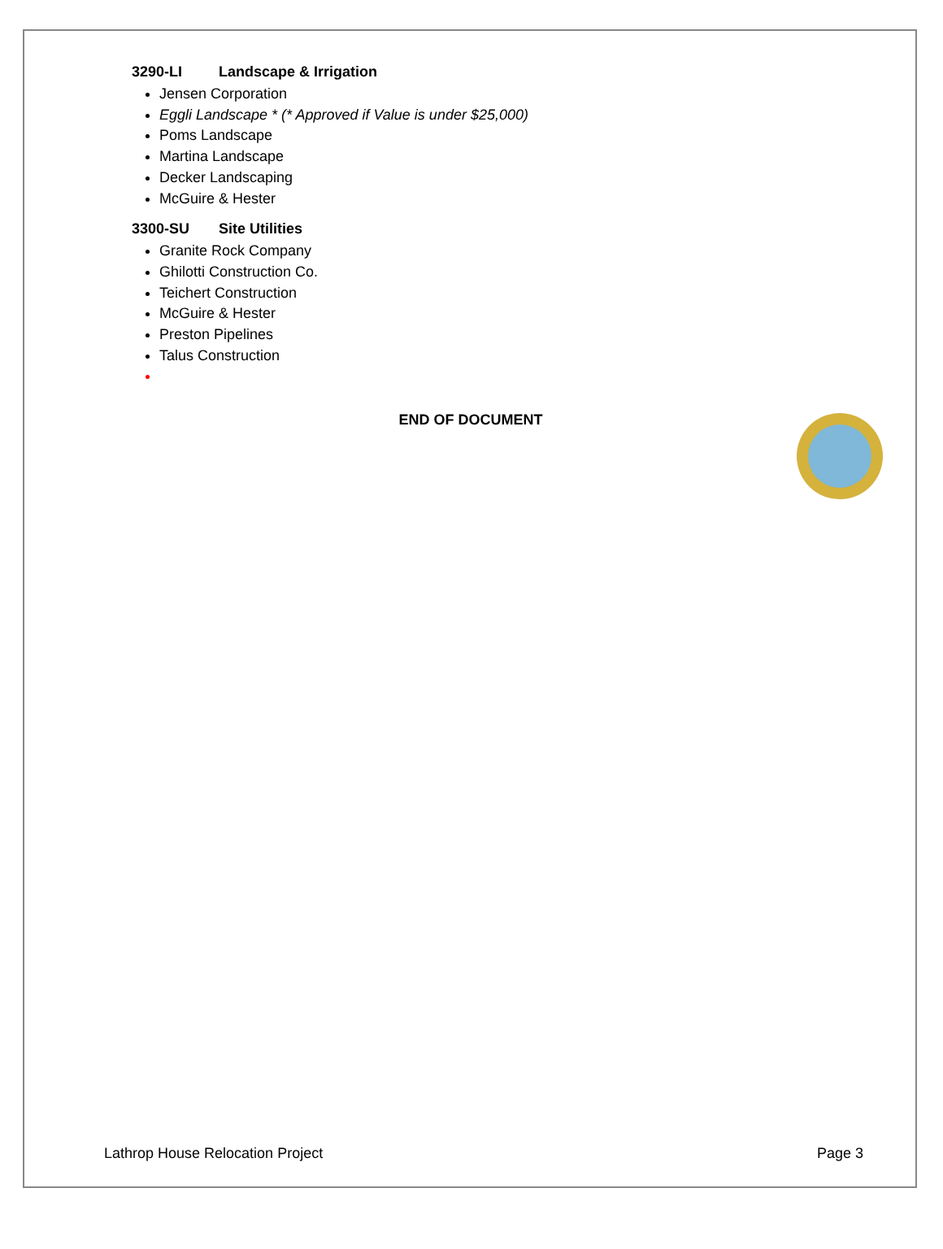3290-LI Landscape & Irrigation
Jensen Corporation
Eggli Landscape * (* Approved if Value is under $25,000)
Poms Landscape
Martina Landscape
Decker Landscaping
McGuire & Hester
3300-SU Site Utilities
Granite Rock Company
Ghilotti Construction Co.
Teichert Construction
McGuire & Hester
Preston Pipelines
Talus Construction
END OF DOCUMENT
Lathrop House Relocation Project Page 3